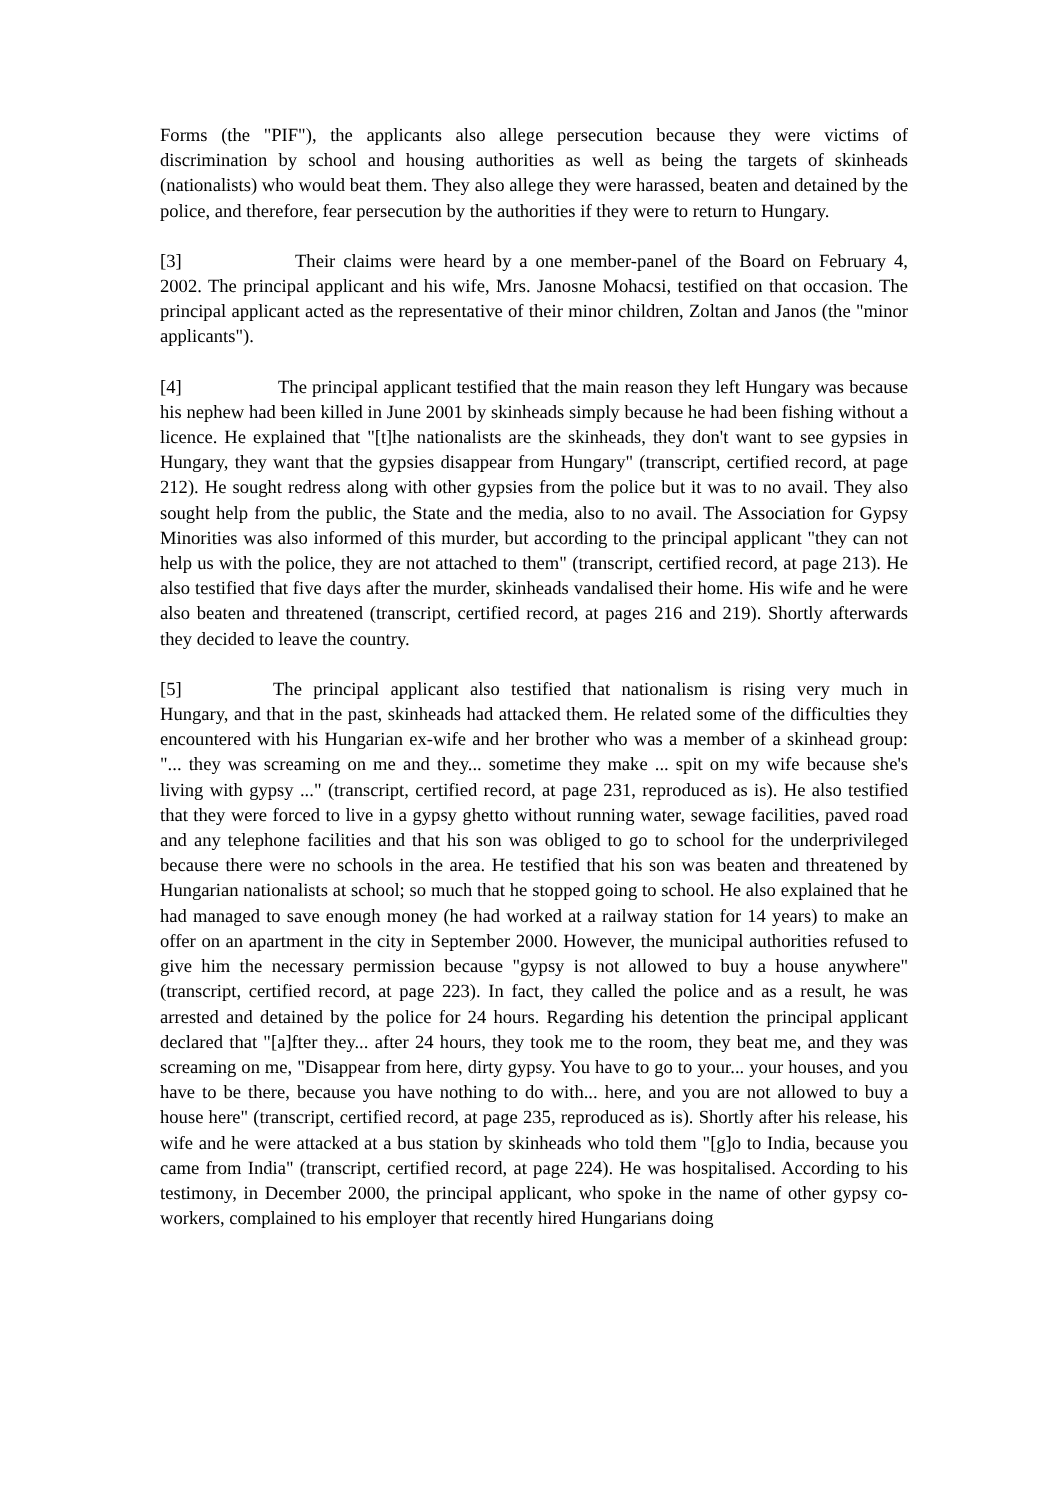Forms (the "PIF"), the applicants also allege persecution because they were victims of discrimination by school and housing authorities as well as being the targets of skinheads (nationalists) who would beat them. They also allege they were harassed, beaten and detained by the police, and therefore, fear persecution by the authorities if they were to return to Hungary.
[3] Their claims were heard by a one member-panel of the Board on February 4, 2002. The principal applicant and his wife, Mrs. Janosne Mohacsi, testified on that occasion. The principal applicant acted as the representative of their minor children, Zoltan and Janos (the "minor applicants").
[4] The principal applicant testified that the main reason they left Hungary was because his nephew had been killed in June 2001 by skinheads simply because he had been fishing without a licence. He explained that "[t]he nationalists are the skinheads, they don't want to see gypsies in Hungary, they want that the gypsies disappear from Hungary" (transcript, certified record, at page 212). He sought redress along with other gypsies from the police but it was to no avail. They also sought help from the public, the State and the media, also to no avail. The Association for Gypsy Minorities was also informed of this murder, but according to the principal applicant "they can not help us with the police, they are not attached to them" (transcript, certified record, at page 213). He also testified that five days after the murder, skinheads vandalised their home. His wife and he were also beaten and threatened (transcript, certified record, at pages 216 and 219). Shortly afterwards they decided to leave the country.
[5] The principal applicant also testified that nationalism is rising very much in Hungary, and that in the past, skinheads had attacked them. He related some of the difficulties they encountered with his Hungarian ex-wife and her brother who was a member of a skinhead group: "... they was screaming on me and they... sometime they make ... spit on my wife because she's living with gypsy ..." (transcript, certified record, at page 231, reproduced as is). He also testified that they were forced to live in a gypsy ghetto without running water, sewage facilities, paved road and any telephone facilities and that his son was obliged to go to school for the underprivileged because there were no schools in the area. He testified that his son was beaten and threatened by Hungarian nationalists at school; so much that he stopped going to school. He also explained that he had managed to save enough money (he had worked at a railway station for 14 years) to make an offer on an apartment in the city in September 2000. However, the municipal authorities refused to give him the necessary permission because "gypsy is not allowed to buy a house anywhere" (transcript, certified record, at page 223). In fact, they called the police and as a result, he was arrested and detained by the police for 24 hours. Regarding his detention the principal applicant declared that "[a]fter they... after 24 hours, they took me to the room, they beat me, and they was screaming on me, "Disappear from here, dirty gypsy. You have to go to your... your houses, and you have to be there, because you have nothing to do with... here, and you are not allowed to buy a house here" (transcript, certified record, at page 235, reproduced as is). Shortly after his release, his wife and he were attacked at a bus station by skinheads who told them "[g]o to India, because you came from India" (transcript, certified record, at page 224). He was hospitalised. According to his testimony, in December 2000, the principal applicant, who spoke in the name of other gypsy co-workers, complained to his employer that recently hired Hungarians doing